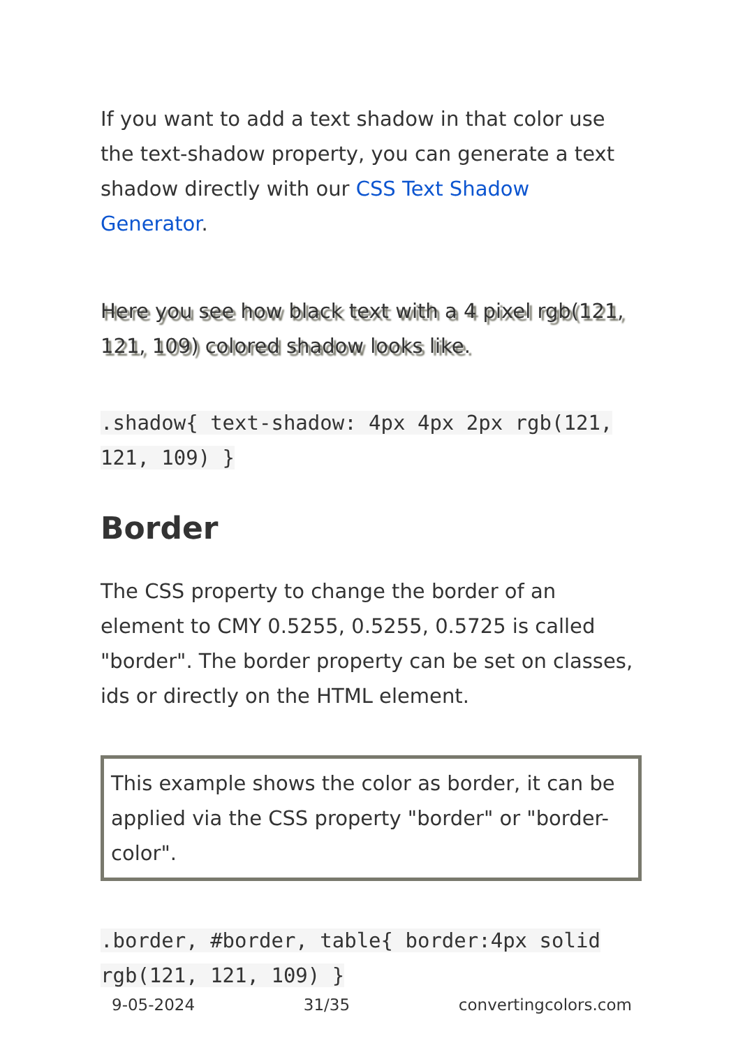If you want to add a text shadow in that color use the text-shadow property, you can generate a text shadow directly with our CSS Text Shadow Generator.
Here you see how black text with a 4 pixel rgb(121, 121, 109) colored shadow looks like.
.shadow{ text-shadow: 4px 4px 2px rgb(121, 121, 109) }
Border
The CSS property to change the border of an element to CMY 0.5255, 0.5255, 0.5725 is called "border". The border property can be set on classes, ids or directly on the HTML element.
This example shows the color as border, it can be applied via the CSS property "border" or "border-color".
.border, #border, table{ border:4px solid rgb(121, 121, 109) }
9-05-2024 31/35 convertingcolors.com